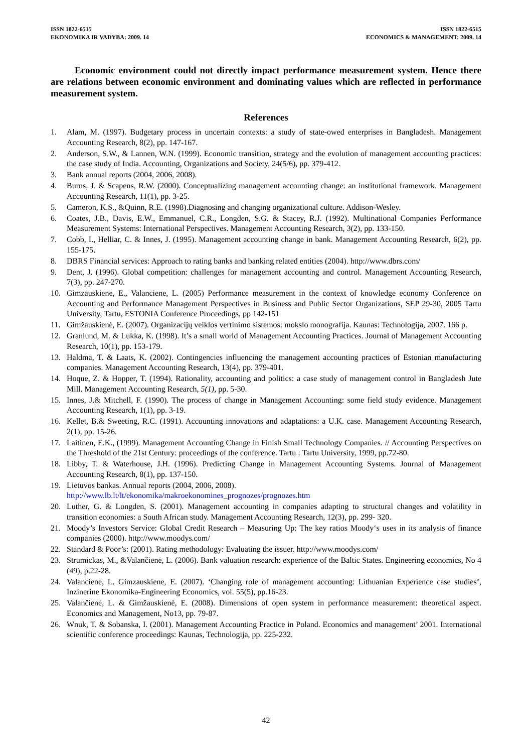ISSN 1822-6515
EKONOMIKA IR VADYBA: 2009. 14
ISSN 1822-6515
ECONOMICS & MANAGEMENT: 2009. 14
Economic environment could not directly impact performance measurement system. Hence there are relations between economic environment and dominating values which are reflected in performance measurement system.
References
1. Alam, M. (1997). Budgetary process in uncertain contexts: a study of state-owed enterprises in Bangladesh. Management Accounting Research, 8(2), pp. 147-167.
2. Anderson, S.W., & Lannen, W.N. (1999). Economic transition, strategy and the evolution of management accounting practices: the case study of India. Accounting, Organizations and Society, 24(5/6), pp. 379-412.
3. Bank annual reports (2004, 2006, 2008).
4. Burns, J. & Scapens, R.W. (2000). Conceptualizing management accounting change: an institutional framework. Management Accounting Research, 11(1), pp. 3-25.
5. Cameron, K.S., &Quinn, R.E. (1998).Diagnosing and changing organizational culture. Addison-Wesley.
6. Coates, J.B., Davis, E.W., Emmanuel, C.R., Longden, S.G. & Stacey, R.J. (1992). Multinational Companies Performance Measurement Systems: International Perspectives. Management Accounting Research, 3(2), pp. 133-150.
7. Cobb, I., Helliar, C. & Innes, J. (1995). Management accounting change in bank. Management Accounting Research, 6(2), pp. 155-175.
8. DBRS Financial services: Approach to rating banks and banking related entities (2004). http://www.dbrs.com/
9. Dent, J. (1996). Global competition: challenges for management accounting and control. Management Accounting Research, 7(3), pp. 247-270.
10. Gimzauskiene, E., Valanciene, L. (2005) Performance measurement in the context of knowledge economy Conference on Accounting and Performance Management Perspectives in Business and Public Sector Organizations, SEP 29-30, 2005 Tartu University, Tartu, ESTONIA Conference Proceedings, pp 142-151
11. Gimžauskienė, E. (2007). Organizacijų veiklos vertinimo sistemos: mokslo monografija. Kaunas: Technologija, 2007. 166 p.
12. Granlund, M. & Lukka, K. (1998). It’s a small world of Management Accounting Practices. Journal of Management Accounting Research, 10(1), pp. 153-179.
13. Haldma, T. & Laats, K. (2002). Contingencies influencing the management accounting practices of Estonian manufacturing companies. Management Accounting Research, 13(4), pp. 379-401.
14. Hoque, Z. & Hopper, T. (1994). Rationality, accounting and politics: a case study of management control in Bangladesh Jute Mill. Management Accounting Research, 5(1), pp. 5-30.
15. Innes, J.& Mitchell, F. (1990). The process of change in Management Accounting: some field study evidence. Management Accounting Research, 1(1), pp. 3-19.
16. Kellet, B.& Sweeting, R.C. (1991). Accounting innovations and adaptations: a U.K. case. Management Accounting Research, 2(1), pp. 15-26.
17. Laitinen, E.K., (1999). Management Accounting Change in Finish Small Technology Companies. // Accounting Perspectives on the Threshold of the 21st Century: proceedings of the conference. Tartu : Tartu University, 1999, pp.72-80.
18. Libby, T. & Waterhouse, J.H. (1996). Predicting Change in Management Accounting Systems. Journal of Management Accounting Research, 8(1), pp. 137-150.
19. Lietuvos bankas. Annual reports (2004, 2006, 2008).
http://www.lb.lt/lt/ekonomika/makroekonomines_prognozes/prognozes.htm
20. Luther, G. & Longden, S. (2001). Management accounting in companies adapting to structural changes and volatility in transition economies: a South African study. Management Accounting Research, 12(3), pp. 299- 320.
21. Moody’s Investors Service: Global Credit Research – Measuring Up: The key ratios Moody‘s uses in its analysis of finance companies (2000). http://www.moodys.com/
22. Standard & Poor’s: (2001). Rating methodology: Evaluating the issuer. http://www.moodys.com/
23. Strumickas, M., &Valančienė, L. (2006). Bank valuation research: experience of the Baltic States. Engineering economics, No 4 (49), p.22-28.
24. Valanciene, L. Gimzauskiene, E. (2007). ‘Changing role of management accounting: Lithuanian Experience case studies’, Inzinerine Ekonomika-Engineering Economics, vol. 55(5), pp.16-23.
25. Valančienė, L. & Gimžauskienė, E. (2008). Dimensions of open system in performance measurement: theoretical aspect. Economics and Management, No13, pp. 79-87.
26. Wnuk, T. & Sobanska, I. (2001). Management Accounting Practice in Poland. Economics and management’ 2001. International scientific conference proceedings: Kaunas, Technologija, pp. 225-232.
42